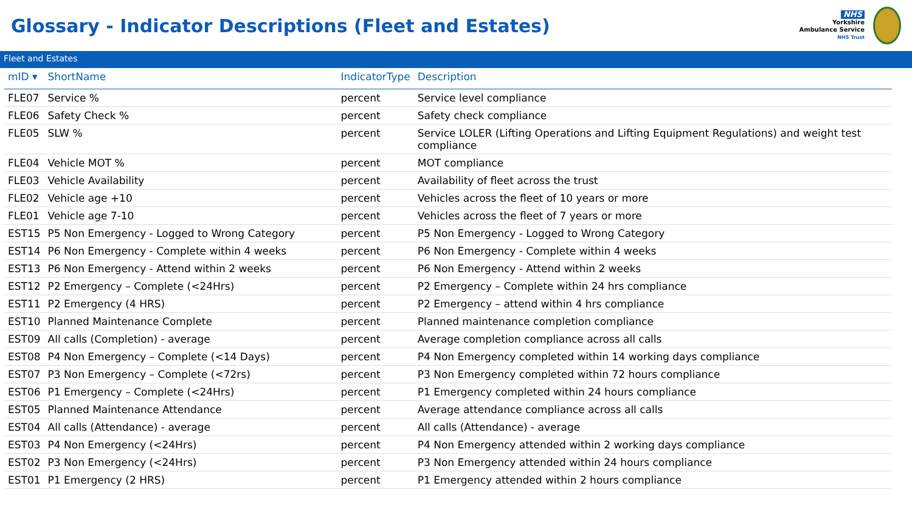Glossary - Indicator Descriptions (Fleet and Estates)
NHS
Yorkshire
Ambulance Service
NHS Trust
Fleet and Estates
| mID ▾ | ShortName | IndicatorType | Description |
| --- | --- | --- | --- |
| FLE07 | Service % | percent | Service level compliance |
| FLE06 | Safety Check % | percent | Safety check compliance |
| FLE05 | SLW % | percent | Service LOLER (Lifting Operations and Lifting Equipment Regulations) and weight test compliance |
| FLE04 | Vehicle MOT % | percent | MOT compliance |
| FLE03 | Vehicle Availability | percent | Availability of fleet across the trust |
| FLE02 | Vehicle age +10 | percent | Vehicles across the fleet of 10 years or more |
| FLE01 | Vehicle age 7-10 | percent | Vehicles across the fleet of 7 years or more |
| EST15 | P5 Non Emergency - Logged to Wrong Category | percent | P5 Non Emergency - Logged to Wrong Category |
| EST14 | P6 Non Emergency - Complete within 4 weeks | percent | P6 Non Emergency - Complete within 4 weeks |
| EST13 | P6 Non Emergency - Attend within 2 weeks | percent | P6 Non Emergency - Attend within 2 weeks |
| EST12 | P2 Emergency – Complete (<24Hrs) | percent | P2 Emergency – Complete within 24 hrs compliance |
| EST11 | P2 Emergency (4 HRS) | percent | P2 Emergency – attend within 4 hrs compliance |
| EST10 | Planned Maintenance Complete | percent | Planned maintenance completion compliance |
| EST09 | All calls (Completion) - average | percent | Average completion compliance across all calls |
| EST08 | P4 Non Emergency – Complete (<14 Days) | percent | P4 Non Emergency completed within 14 working days compliance |
| EST07 | P3 Non Emergency – Complete (<72rs) | percent | P3 Non Emergency completed within 72 hours compliance |
| EST06 | P1 Emergency – Complete (<24Hrs) | percent | P1 Emergency completed within 24 hours compliance |
| EST05 | Planned Maintenance Attendance | percent | Average attendance compliance across all calls |
| EST04 | All calls (Attendance) - average | percent | All calls (Attendance) - average |
| EST03 | P4 Non Emergency (<24Hrs) | percent | P4 Non Emergency attended within 2 working days compliance |
| EST02 | P3 Non Emergency (<24Hrs) | percent | P3 Non Emergency attended within 24 hours compliance |
| EST01 | P1 Emergency (2 HRS) | percent | P1 Emergency attended within 2 hours compliance |